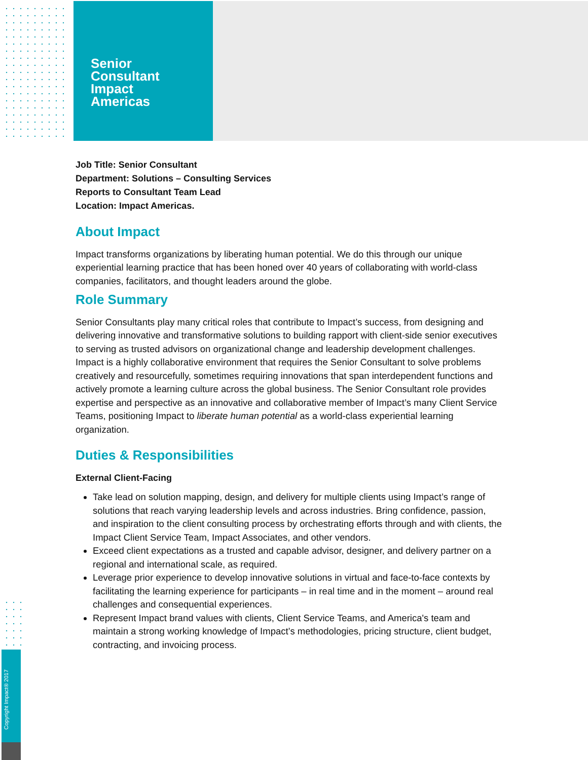Senior
Consultant
Impact
Americas
Copyright Impact® 2017
Job Title: Senior Consultant
Department: Solutions – Consulting Services
Reports to Consultant Team Lead
Location: Impact Americas.
About Impact
Impact transforms organizations by liberating human potential. We do this through our unique experiential learning practice that has been honed over 40 years of collaborating with world-class companies, facilitators, and thought leaders around the globe.
Role Summary
Senior Consultants play many critical roles that contribute to Impact’s success, from designing and delivering innovative and transformative solutions to building rapport with client-side senior executives to serving as trusted advisors on organizational change and leadership development challenges. Impact is a highly collaborative environment that requires the Senior Consultant to solve problems creatively and resourcefully, sometimes requiring innovations that span interdependent functions and actively promote a learning culture across the global business. The Senior Consultant role provides expertise and perspective as an innovative and collaborative member of Impact’s many Client Service Teams, positioning Impact to liberate human potential as a world-class experiential learning organization.
Duties & Responsibilities
External Client-Facing
Take lead on solution mapping, design, and delivery for multiple clients using Impact’s range of solutions that reach varying leadership levels and across industries. Bring confidence, passion, and inspiration to the client consulting process by orchestrating efforts through and with clients, the Impact Client Service Team, Impact Associates, and other vendors.
Exceed client expectations as a trusted and capable advisor, designer, and delivery partner on a regional and international scale, as required.
Leverage prior experience to develop innovative solutions in virtual and face-to-face contexts by facilitating the learning experience for participants – in real time and in the moment – around real challenges and consequential experiences.
Represent Impact brand values with clients, Client Service Teams, and America's team and maintain a strong working knowledge of Impact’s methodologies, pricing structure, client budget, contracting, and invoicing process.